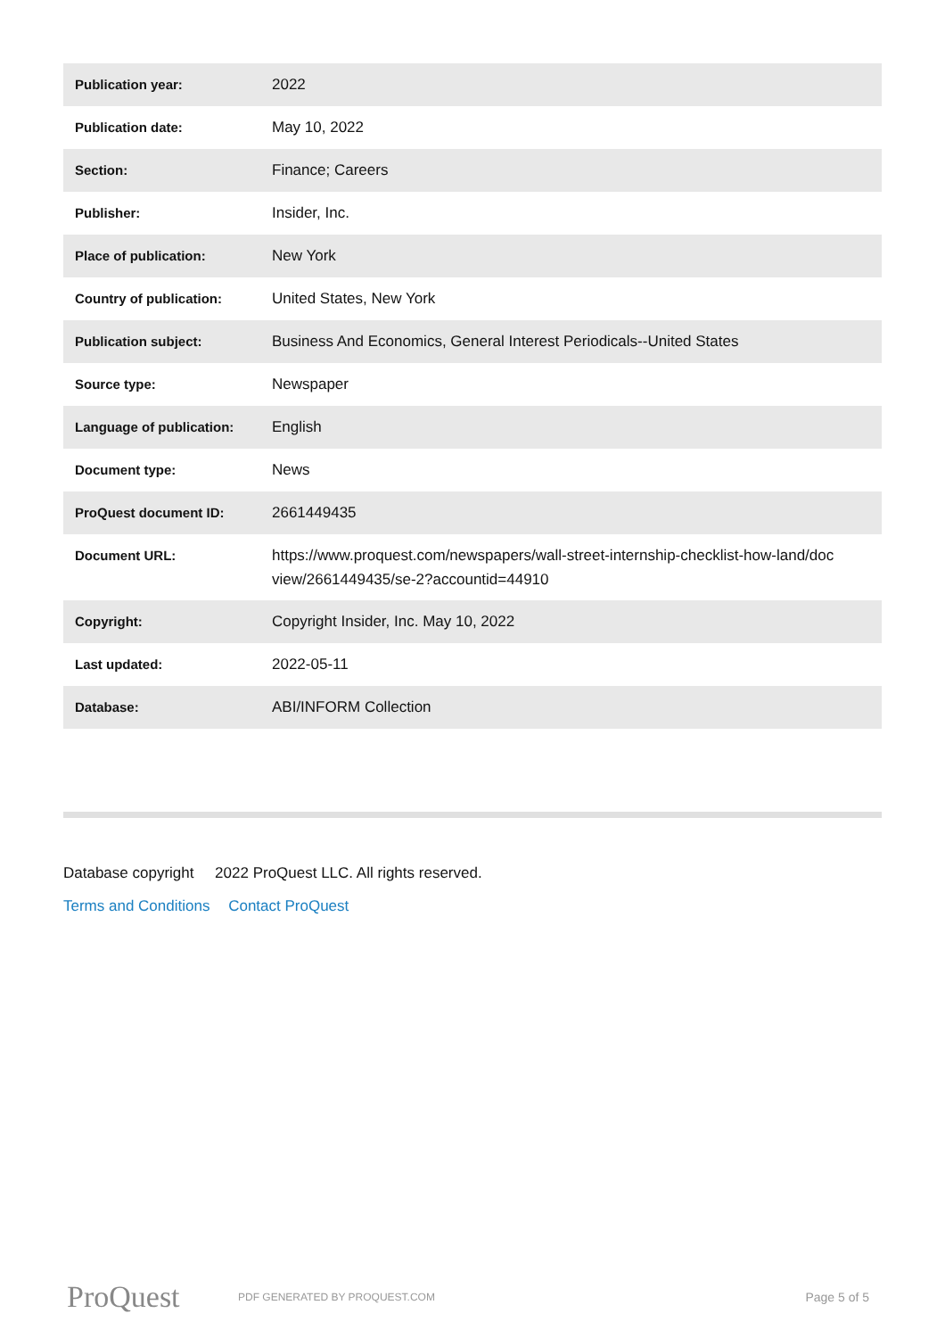| Publication year: | 2022 |
| Publication date: | May 10, 2022 |
| Section: | Finance; Careers |
| Publisher: | Insider, Inc. |
| Place of publication: | New York |
| Country of publication: | United States, New York |
| Publication subject: | Business And Economics, General Interest Periodicals--United States |
| Source type: | Newspaper |
| Language of publication: | English |
| Document type: | News |
| ProQuest document ID: | 2661449435 |
| Document URL: | https://www.proquest.com/newspapers/wall-street-internship-checklist-how-land/doc view/2661449435/se-2?accountid=44910 |
| Copyright: | Copyright Insider, Inc. May 10, 2022 |
| Last updated: | 2022-05-11 |
| Database: | ABI/INFORM Collection |
Database copyright 2022 ProQuest LLC. All rights reserved.
Terms and Conditions Contact ProQuest
ProQuest
PDF GENERATED BY PROQUEST.COM
Page 5 of 5